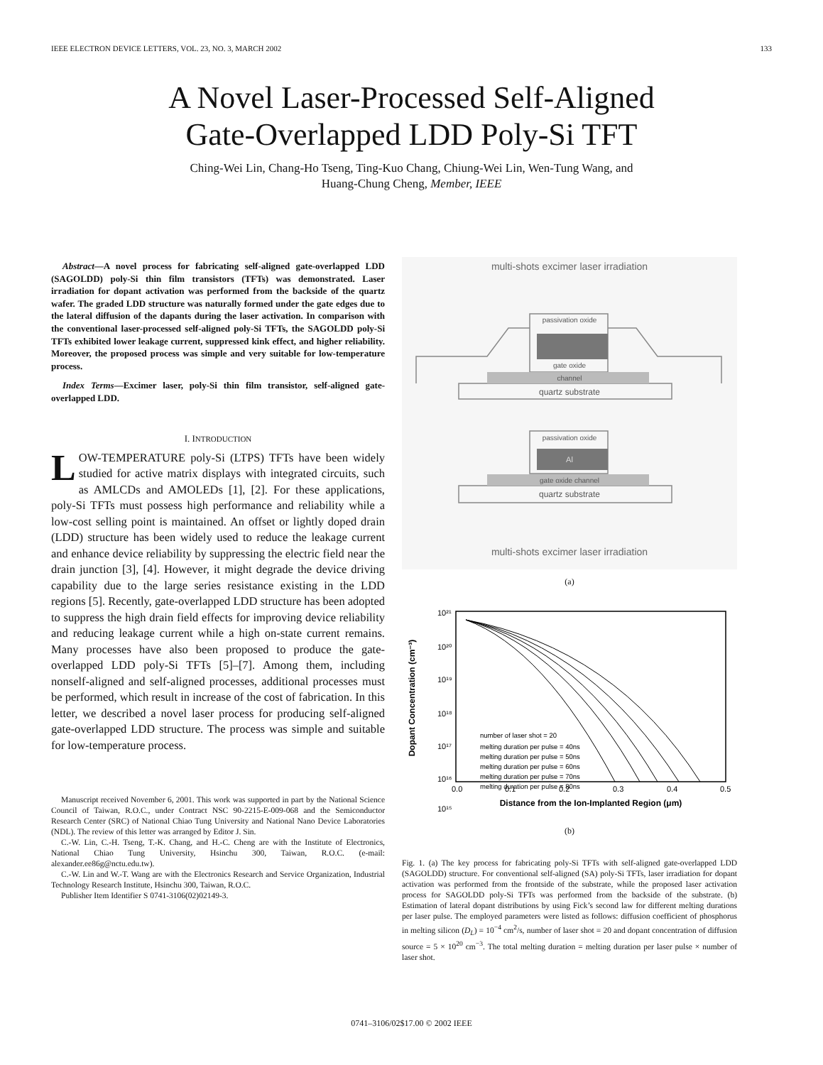IEEE ELECTRON DEVICE LETTERS, VOL. 23, NO. 3, MARCH 2002 133
A Novel Laser-Processed Self-Aligned
Gate-Overlapped LDD Poly-Si TFT
Ching-Wei Lin, Chang-Ho Tseng, Ting-Kuo Chang, Chiung-Wei Lin, Wen-Tung Wang, and
Huang-Chung Cheng, Member, IEEE
Abstract—A novel process for fabricating self-aligned gate-overlapped LDD (SAGOLDD) poly-Si thin film transistors (TFTs) was demonstrated. Laser irradiation for dopant activation was performed from the backside of the quartz wafer. The graded LDD structure was naturally formed under the gate edges due to the lateral diffusion of the dapants during the laser activation. In comparison with the conventional laser-processed self-aligned poly-Si TFTs, the SAGOLDD poly-Si TFTs exhibited lower leakage current, suppressed kink effect, and higher reliability. Moreover, the proposed process was simple and very suitable for low-temperature process.
Index Terms—Excimer laser, poly-Si thin film transistor, self-aligned gate-overlapped LDD.
I. INTRODUCTION
LOW-TEMPERATURE poly-Si (LTPS) TFTs have been widely studied for active matrix displays with integrated circuits, such as AMLCDs and AMOLEDs [1], [2]. For these applications, poly-Si TFTs must possess high performance and reliability while a low-cost selling point is maintained. An offset or lightly doped drain (LDD) structure has been widely used to reduce the leakage current and enhance device reliability by suppressing the electric field near the drain junction [3], [4]. However, it might degrade the device driving capability due to the large series resistance existing in the LDD regions [5]. Recently, gate-overlapped LDD structure has been adopted to suppress the high drain field effects for improving device reliability and reducing leakage current while a high on-state current remains. Many processes have also been proposed to produce the gate-overlapped LDD poly-Si TFTs [5]–[7]. Among them, including nonself-aligned and self-aligned processes, additional processes must be performed, which result in increase of the cost of fabrication. In this letter, we described a novel laser process for producing self-aligned gate-overlapped LDD structure. The process was simple and suitable for low-temperature process.
Manuscript received November 6, 2001. This work was supported in part by the National Science Council of Taiwan, R.O.C., under Contract NSC 90-2215-E-009-068 and the Semiconductor Research Center (SRC) of National Chiao Tung University and National Nano Device Laboratories (NDL). The review of this letter was arranged by Editor J. Sin.
C.-W. Lin, C.-H. Tseng, T.-K. Chang, and H.-C. Cheng are with the Institute of Electronics, National Chiao Tung University, Hsinchu 300, Taiwan, R.O.C. (e-mail: alexander.ee86g@nctu.edu.tw).
C.-W. Lin and W.-T. Wang are with the Electronics Research and Service Organization, Industrial Technology Research Institute, Hsinchu 300, Taiwan, R.O.C.
Publisher Item Identifier S 0741-3106(02)02149-3.
multi-shots excimer laser irradiation
quartz substrate
passivation oxide
gate oxide
channel
passivation oxide
Al
gate oxide channel
quartz substrate
multi-shots excimer laser irradiation
(a)
10²¹
10²⁰
10¹⁹
10¹⁸
10¹⁷
10¹⁶
10¹⁵
0.0
0.1
0.2
0.3
0.4
0.5
Distance from the Ion-Implanted Region (μm)
Dopant Concentration (cm⁻³)
number of laser shot = 20
melting duration per pulse = 40ns
melting duration per pulse = 50ns
melting duration per pulse = 60ns
melting duration per pulse = 70ns
melting duration per pulse = 80ns
(b)
Fig. 1. (a) The key process for fabricating poly-Si TFTs with self-aligned gate-overlapped LDD (SAGOLDD) structure. For conventional self-aligned (SA) poly-Si TFTs, laser irradiation for dopant activation was performed from the frontside of the substrate, while the proposed laser activation process for SAGOLDD poly-Si TFTs was performed from the backside of the substrate. (b) Estimation of lateral dopant distributions by using Fick’s second law for different melting durations per laser pulse. The employed parameters were listed as follows: diffusion coefficient of phosphorus in melting silicon (D<sub>L</sub>) = 10<sup>−4</sup> cm<sup>2</sup>/s, number of laser shot = 20 and dopant concentration of diffusion source = 5 × 10<sup>20</sup> cm<sup>−3</sup>. The total melting duration = melting duration per laser pulse × number of laser shot.
0741–3106/02$17.00 © 2002 IEEE